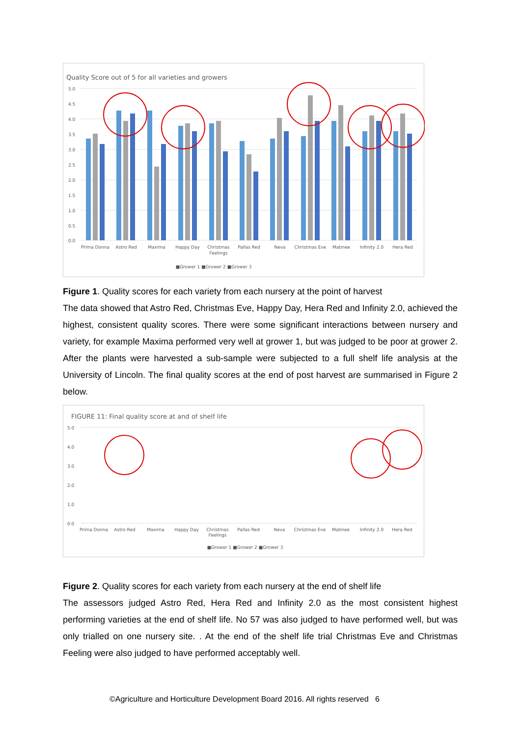Quality Score out of 5 for all varieties and growers
5.0
4.5
4.0
3.5
3.0
2.5
2.0
1.5
1.0
0.5
0.0
Prima Donna
Astro Red
Maxima
Happy Day
Christmas
Feelings
Pallas Red
Neva
Christmas Eve
Matinee
Infinity 2.0
Hera Red
■Grower 1 ■Grower 2 ■Grower 3
Figure 1. Quality scores for each variety from each nursery at the point of harvest
The data showed that Astro Red, Christmas Eve, Happy Day, Hera Red and Infinity 2.0, achieved the highest, consistent quality scores. There were some significant interactions between nursery and variety, for example Maxima performed very well at grower 1, but was judged to be poor at grower 2. After the plants were harvested a sub-sample were subjected to a full shelf life analysis at the University of Lincoln. The final quality scores at the end of post harvest are summarised in Figure 2 below.
FIGURE 11: Final quality score at and of shelf life
5.0
4.0
3.0
2.0
1.0
0.0
Prima Donna
Astro Red
Maxima
Happy Day
Christmas
Feelings
Pallas Red
Neva
Christmas Eve
Matinee
Infinity 2.0
Hera Red
■Grower 1 ■Grower 2 ■Grower 3
Figure 2. Quality scores for each variety from each nursery at the end of shelf life
The assessors judged Astro Red, Hera Red and Infinity 2.0 as the most consistent highest performing varieties at the end of shelf life. No 57 was also judged to have performed well, but was only trialled on one nursery site. . At the end of the shelf life trial Christmas Eve and Christmas Feeling were also judged to have performed acceptably well.
©Agriculture and Horticulture Development Board 2016. All rights reserved 6